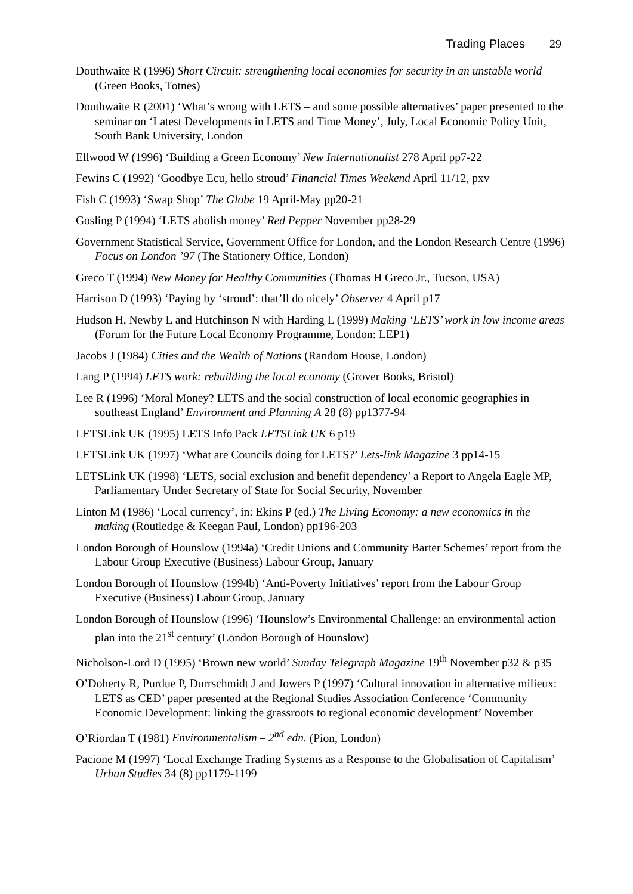Trading Places 29
Douthwaite R (1996) Short Circuit: strengthening local economies for security in an unstable world (Green Books, Totnes)
Douthwaite R (2001) ‘What’s wrong with LETS – and some possible alternatives’ paper presented to the seminar on ‘Latest Developments in LETS and Time Money’, July, Local Economic Policy Unit, South Bank University, London
Ellwood W (1996) ‘Building a Green Economy’ New Internationalist 278 April pp7-22
Fewins C (1992) ‘Goodbye Ecu, hello stroud’ Financial Times Weekend April 11/12, pxv
Fish C (1993) ‘Swap Shop’ The Globe 19 April-May pp20-21
Gosling P (1994) ‘LETS abolish money’ Red Pepper November pp28-29
Government Statistical Service, Government Office for London, and the London Research Centre (1996) Focus on London ’97 (The Stationery Office, London)
Greco T (1994) New Money for Healthy Communities (Thomas H Greco Jr., Tucson, USA)
Harrison D (1993) ‘Paying by ‘stroud’: that’ll do nicely’ Observer 4 April p17
Hudson H, Newby L and Hutchinson N with Harding L (1999) Making ‘LETS’ work in low income areas (Forum for the Future Local Economy Programme, London: LEP1)
Jacobs J (1984) Cities and the Wealth of Nations (Random House, London)
Lang P (1994) LETS work: rebuilding the local economy (Grover Books, Bristol)
Lee R (1996) ‘Moral Money? LETS and the social construction of local economic geographies in southeast England’ Environment and Planning A 28 (8) pp1377-94
LETSLink UK (1995) LETS Info Pack LETSLink UK 6 p19
LETSLink UK (1997) ‘What are Councils doing for LETS?’ Lets-link Magazine 3 pp14-15
LETSLink UK (1998) ‘LETS, social exclusion and benefit dependency’ a Report to Angela Eagle MP, Parliamentary Under Secretary of State for Social Security, November
Linton M (1986) ‘Local currency’, in: Ekins P (ed.) The Living Economy: a new economics in the making (Routledge & Keegan Paul, London) pp196-203
London Borough of Hounslow (1994a) ‘Credit Unions and Community Barter Schemes’ report from the Labour Group Executive (Business) Labour Group, January
London Borough of Hounslow (1994b) ‘Anti-Poverty Initiatives’ report from the Labour Group Executive (Business) Labour Group, January
London Borough of Hounslow (1996) ‘Hounslow’s Environmental Challenge: an environmental action plan into the 21<sup>st</sup> century’ (London Borough of Hounslow)
Nicholson-Lord D (1995) ‘Brown new world’ Sunday Telegraph Magazine 19<sup>th</sup> November p32 & p35
O’Doherty R, Purdue P, Durrschmidt J and Jowers P (1997) ‘Cultural innovation in alternative milieux: LETS as CED’ paper presented at the Regional Studies Association Conference ‘Community Economic Development: linking the grassroots to regional economic development’ November
O’Riordan T (1981) Environmentalism – 2<sup>nd</sup> edn. (Pion, London)
Pacione M (1997) ‘Local Exchange Trading Systems as a Response to the Globalisation of Capitalism’ Urban Studies 34 (8) pp1179-1199